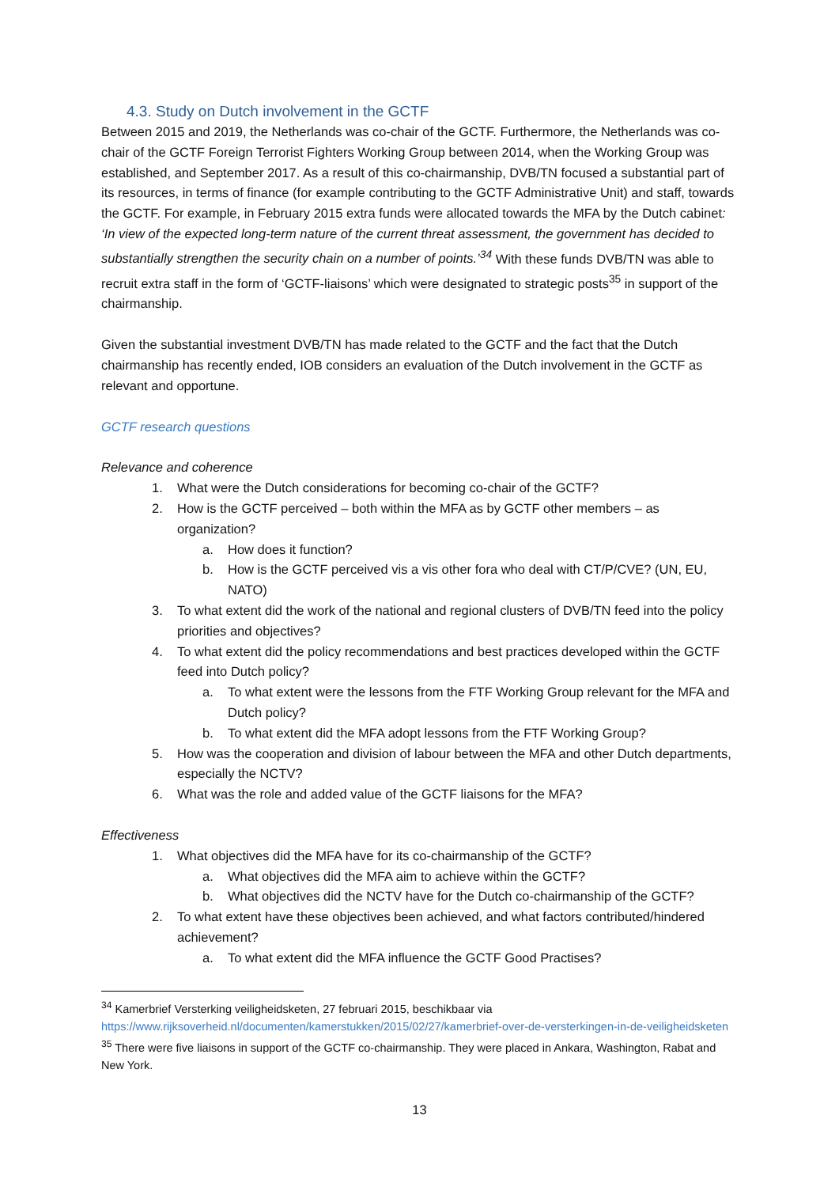4.3. Study on Dutch involvement in the GCTF
Between 2015 and 2019, the Netherlands was co-chair of the GCTF. Furthermore, the Netherlands was co-chair of the GCTF Foreign Terrorist Fighters Working Group between 2014, when the Working Group was established, and September 2017. As a result of this co-chairmanship, DVB/TN focused a substantial part of its resources, in terms of finance (for example contributing to the GCTF Administrative Unit) and staff, towards the GCTF. For example, in February 2015 extra funds were allocated towards the MFA by the Dutch cabinet: ‘In view of the expected long-term nature of the current threat assessment, the government has decided to substantially strengthen the security chain on a number of points.’<sup>34</sup> With these funds DVB/TN was able to recruit extra staff in the form of ‘GCTF-liaisons’ which were designated to strategic posts<sup>35</sup> in support of the chairmanship.
Given the substantial investment DVB/TN has made related to the GCTF and the fact that the Dutch chairmanship has recently ended, IOB considers an evaluation of the Dutch involvement in the GCTF as relevant and opportune.
GCTF research questions
Relevance and coherence
1. What were the Dutch considerations for becoming co-chair of the GCTF?
2. How is the GCTF perceived – both within the MFA as by GCTF other members – as organization?
a. How does it function?
b. How is the GCTF perceived vis a vis other fora who deal with CT/P/CVE? (UN, EU, NATO)
3. To what extent did the work of the national and regional clusters of DVB/TN feed into the policy priorities and objectives?
4. To what extent did the policy recommendations and best practices developed within the GCTF feed into Dutch policy?
a. To what extent were the lessons from the FTF Working Group relevant for the MFA and Dutch policy?
b. To what extent did the MFA adopt lessons from the FTF Working Group?
5. How was the cooperation and division of labour between the MFA and other Dutch departments, especially the NCTV?
6. What was the role and added value of the GCTF liaisons for the MFA?
Effectiveness
1. What objectives did the MFA have for its co-chairmanship of the GCTF?
a. What objectives did the MFA aim to achieve within the GCTF?
b. What objectives did the NCTV have for the Dutch co-chairmanship of the GCTF?
2. To what extent have these objectives been achieved, and what factors contributed/hindered achievement?
a. To what extent did the MFA influence the GCTF Good Practises?
<sup>34</sup> Kamerbrief Versterking veiligheidsketen, 27 februari 2015, beschikbaar via https://www.rijksoverheid.nl/documenten/kamerstukken/2015/02/27/kamerbrief-over-de-versterkingen-in-de-veiligheidsketen
<sup>35</sup> There were five liaisons in support of the GCTF co-chairmanship. They were placed in Ankara, Washington, Rabat and New York.
13